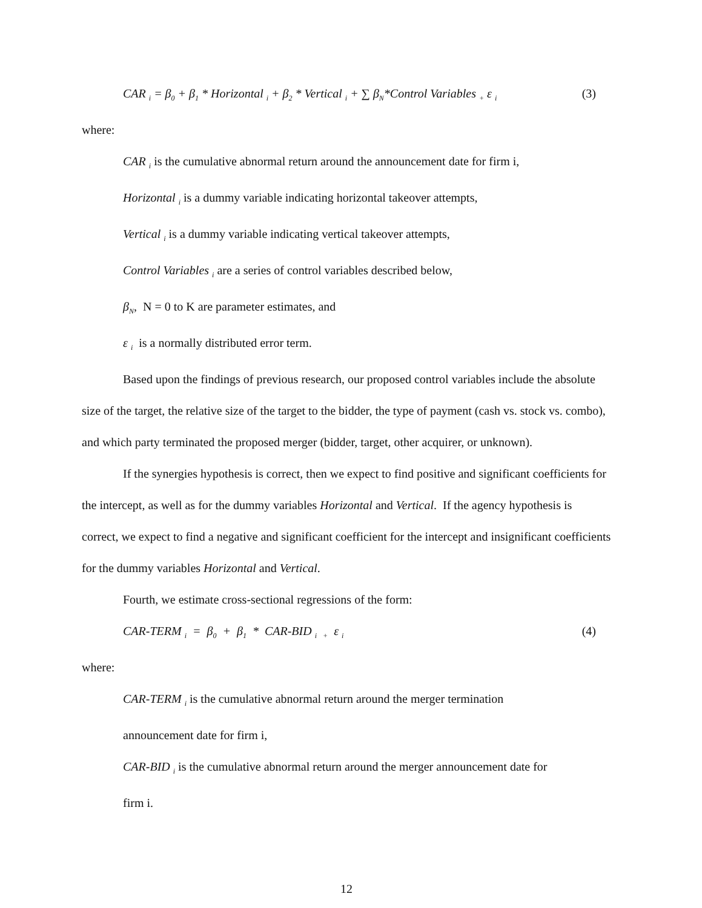CAR <sub>i</sub> = β<sub>0</sub> + β<sub>1</sub> * Horizontal <sub>i</sub> + β<sub>2</sub> * Vertical <sub>i</sub> + ∑ β<sub>N</sub>*Control Variables <sub>+</sub> ε <sub>i</sub> (3)
where:
CAR <sub>i</sub> is the cumulative abnormal return around the announcement date for firm i,
Horizontal <sub>i</sub> is a dummy variable indicating horizontal takeover attempts,
Vertical <sub>i</sub> is a dummy variable indicating vertical takeover attempts,
Control Variables <sub>i</sub> are a series of control variables described below,
β<sub>N</sub>, N = 0 to K are parameter estimates, and
ε <sub>i</sub> is a normally distributed error term.
Based upon the findings of previous research, our proposed control variables include the absolute size of the target, the relative size of the target to the bidder, the type of payment (cash vs. stock vs. combo), and which party terminated the proposed merger (bidder, target, other acquirer, or unknown).
If the synergies hypothesis is correct, then we expect to find positive and significant coefficients for the intercept, as well as for the dummy variables Horizontal and Vertical. If the agency hypothesis is correct, we expect to find a negative and significant coefficient for the intercept and insignificant coefficients for the dummy variables Horizontal and Vertical.
Fourth, we estimate cross-sectional regressions of the form:
CAR-TERM <sub>i</sub> = β<sub>0</sub> + β<sub>1</sub> * CAR-BID <sub>i</sub> <sub>+</sub> ε <sub>i</sub> (4)
where:
CAR-TERM <sub>i</sub> is the cumulative abnormal return around the merger termination
announcement date for firm i,
CAR-BID <sub>i</sub> is the cumulative abnormal return around the merger announcement date for
firm i.
12